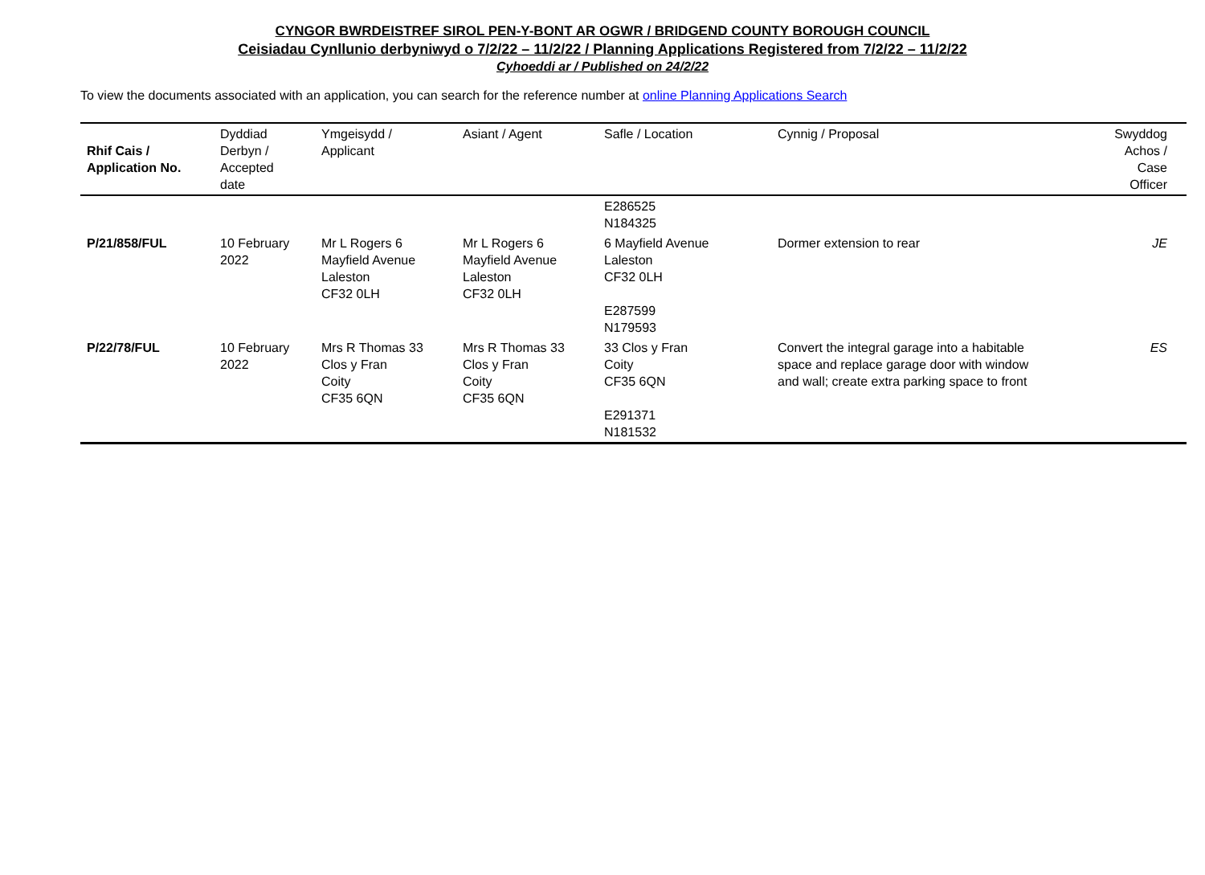CYNGOR BWRDEISTREF SIROL PEN-Y-BONT AR OGWR / BRIDGEND COUNTY BOROUGH COUNCIL
Ceisiadau Cynllunio derbyniwyd o 7/2/22 – 11/2/22 / Planning Applications Registered from 7/2/22 – 11/2/22
Cyhoeddi ar / Published on 24/2/22
To view the documents associated with an application, you can search for the reference number at online Planning Applications Search
| Rhif Cais / Application No. | Dyddiad Derbyn / Accepted date | Ymgeisydd / Applicant | Asiant / Agent | Safle / Location | Cynnig / Proposal | Swyddog Achos / Case Officer |
| --- | --- | --- | --- | --- | --- | --- |
| | | | | E286525 N184325 | | |
| P/21/858/FUL | 10 February 2022 | Mr L Rogers 6 Mayfield Avenue Laleston CF32 0LH | Mr L Rogers 6 Mayfield Avenue Laleston CF32 0LH | 6 Mayfield Avenue Laleston CF32 0LH E287599 N179593 | Dormer extension to rear | JE |
| P/22/78/FUL | 10 February 2022 | Mrs R Thomas 33 Clos y Fran Coity CF35 6QN | Mrs R Thomas 33 Clos y Fran Coity CF35 6QN | 33 Clos y Fran Coity CF35 6QN E291371 N181532 | Convert the integral garage into a habitable space and replace garage door with window and wall; create extra parking space to front | ES |